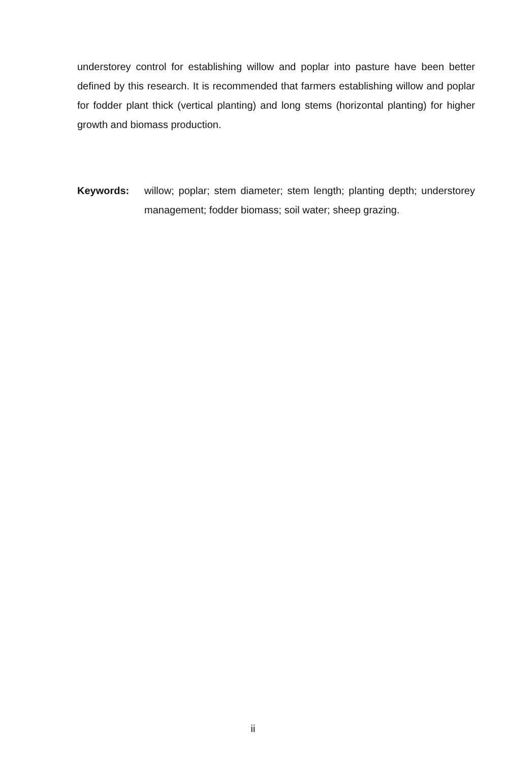understorey control for establishing willow and poplar into pasture have been better defined by this research. It is recommended that farmers establishing willow and poplar for fodder plant thick (vertical planting) and long stems (horizontal planting) for higher growth and biomass production.
Keywords: willow; poplar; stem diameter; stem length; planting depth; understorey management; fodder biomass; soil water; sheep grazing.
ii